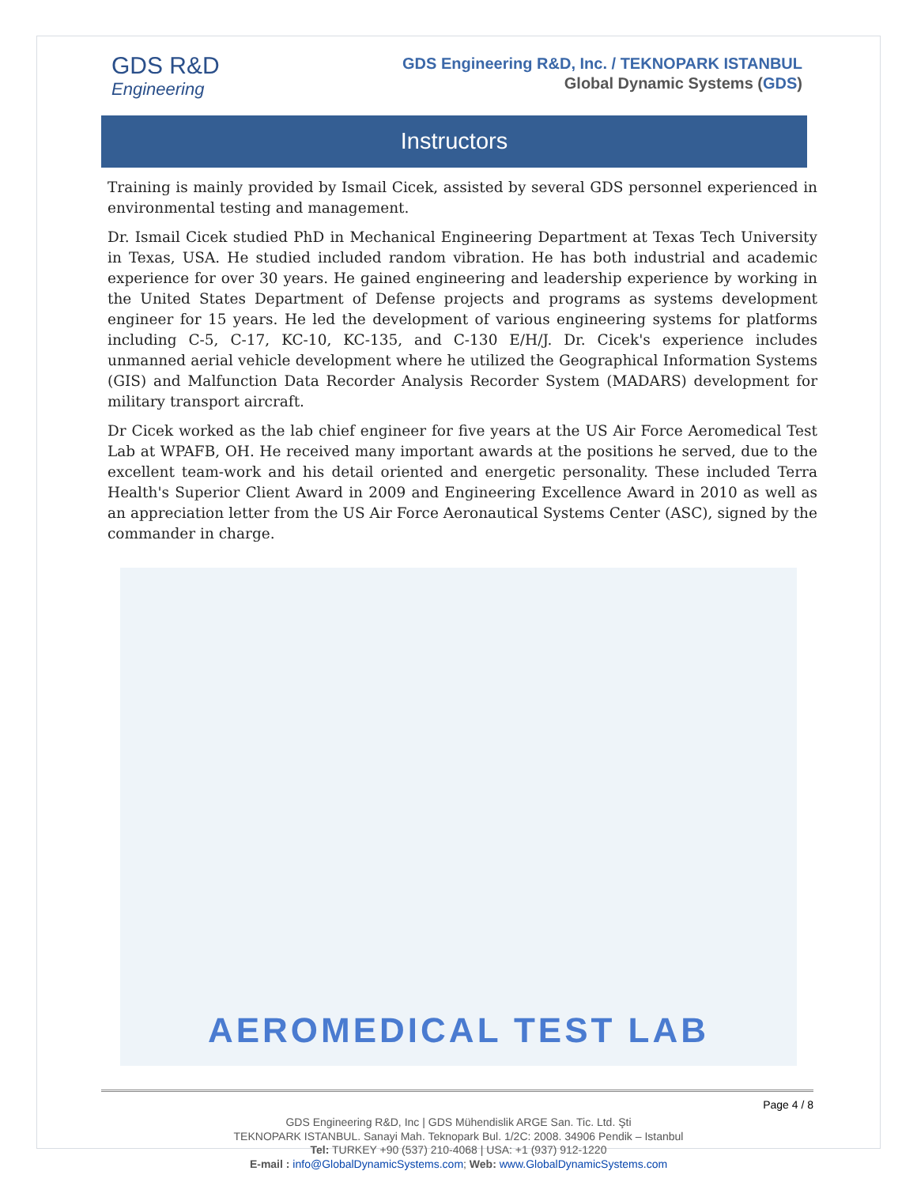GDS R&D
Engineering
GDS Engineering R&D, Inc. / TEKNOPARK ISTANBUL
Global Dynamic Systems (GDS)
Instructors
Training is mainly provided by Ismail Cicek, assisted by several GDS personnel experienced in environmental testing and management.
Dr. Ismail Cicek studied PhD in Mechanical Engineering Department at Texas Tech University in Texas, USA. He studied included random vibration. He has both industrial and academic experience for over 30 years. He gained engineering and leadership experience by working in the United States Department of Defense projects and programs as systems development engineer for 15 years. He led the development of various engineering systems for platforms including C-5, C-17, KC-10, KC-135, and C-130 E/H/J. Dr. Cicek's experience includes unmanned aerial vehicle development where he utilized the Geographical Information Systems (GIS) and Malfunction Data Recorder Analysis Recorder System (MADARS) development for military transport aircraft.
Dr Cicek worked as the lab chief engineer for five years at the US Air Force Aeromedical Test Lab at WPAFB, OH. He received many important awards at the positions he served, due to the excellent team-work and his detail oriented and energetic personality. These included Terra Health's Superior Client Award in 2009 and Engineering Excellence Award in 2010 as well as an appreciation letter from the US Air Force Aeronautical Systems Center (ASC), signed by the commander in charge.
AEROMEDICAL TEST LAB
Page 4 / 8
GDS Engineering R&D, Inc | GDS Mühendislik ARGE San. Tic. Ltd. Şti
TEKNOPARK ISTANBUL. Sanayi Mah. Teknopark Bul. 1/2C: 2008. 34906 Pendik – Istanbul
Tel: TURKEY +90 (537) 210-4068 | USA: +1 (937) 912-1220
E-mail : info@GlobalDynamicSystems.com; Web: www.GlobalDynamicSystems.com